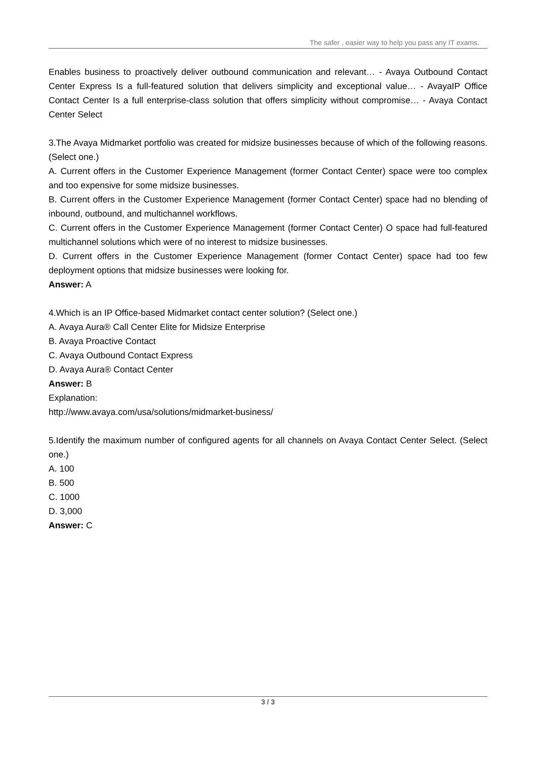The safer , easier way to help you pass any IT exams.
Enables business to proactively deliver outbound communication and relevant… - Avaya Outbound Contact Center Express Is a full-featured solution that delivers simplicity and exceptional value… - AvayaIP Office Contact Center Is a full enterprise-class solution that offers simplicity without compromise… - Avaya Contact Center Select
3.The Avaya Midmarket portfolio was created for midsize businesses because of which of the following reasons. (Select one.)
A. Current offers in the Customer Experience Management (former Contact Center) space were too complex and too expensive for some midsize businesses.
B. Current offers in the Customer Experience Management (former Contact Center) space had no blending of inbound, outbound, and multichannel workflows.
C. Current offers in the Customer Experience Management (former Contact Center) O space had full-featured multichannel solutions which were of no interest to midsize businesses.
D. Current offers in the Customer Experience Management (former Contact Center) space had too few deployment options that midsize businesses were looking for.
Answer: A
4.Which is an IP Office-based Midmarket contact center solution? (Select one.)
A. Avaya Aura® Call Center Elite for Midsize Enterprise
B. Avaya Proactive Contact
C. Avaya Outbound Contact Express
D. Avaya Aura® Contact Center
Answer: B
Explanation:
http://www.avaya.com/usa/solutions/midmarket-business/
5.Identify the maximum number of configured agents for all channels on Avaya Contact Center Select. (Select one.)
A. 100
B. 500
C. 1000
D. 3,000
Answer: C
3 / 3